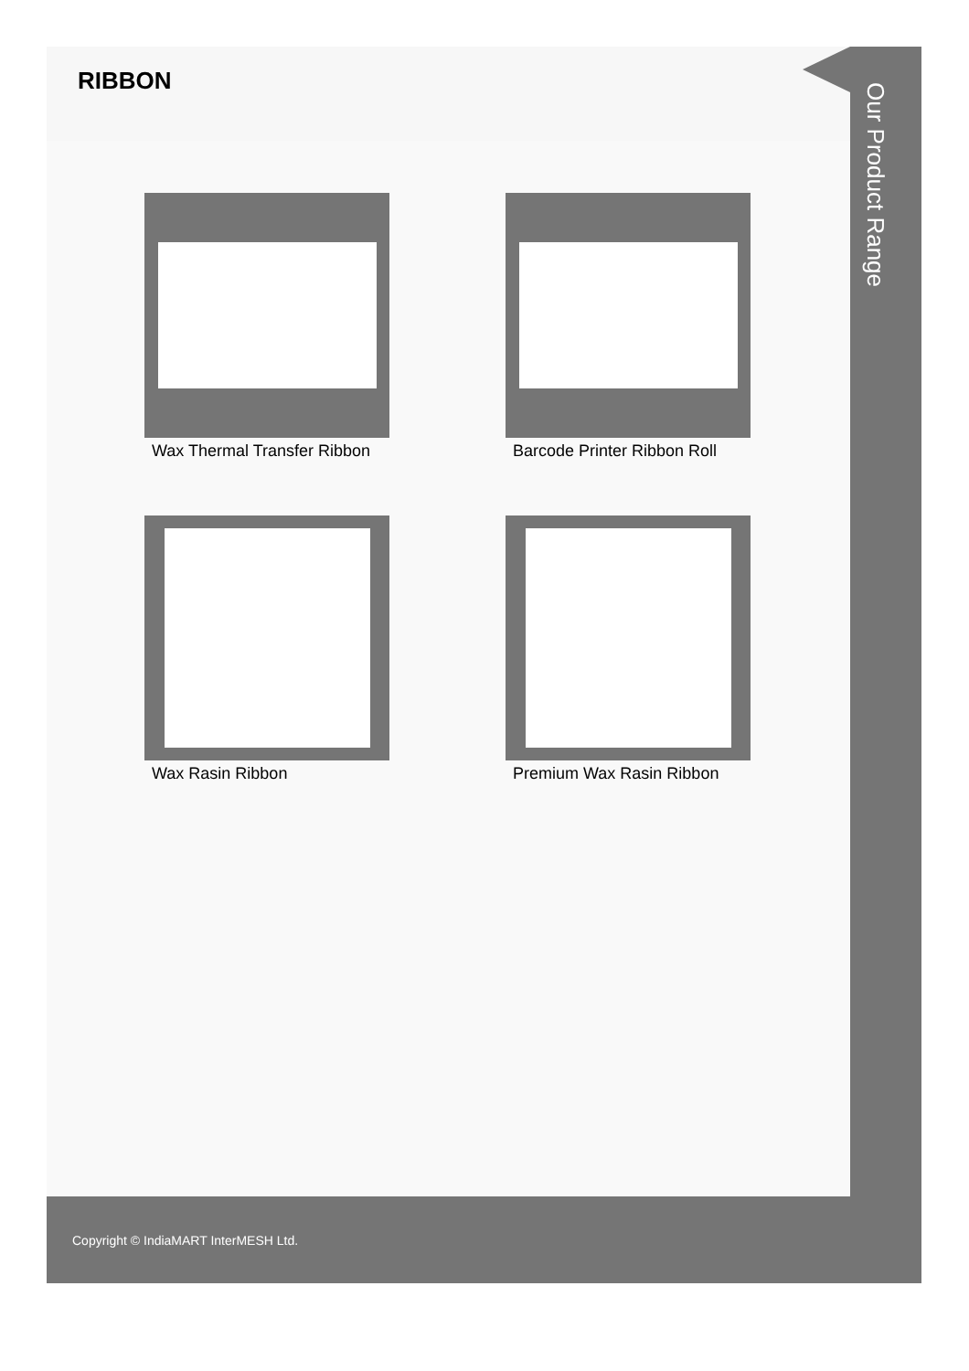RIBBON
Wax Thermal Transfer Ribbon
Barcode Printer Ribbon Roll
Wax Rasin Ribbon
Premium Wax Rasin Ribbon
Our Product Range
Copyright © IndiaMART InterMESH Ltd.